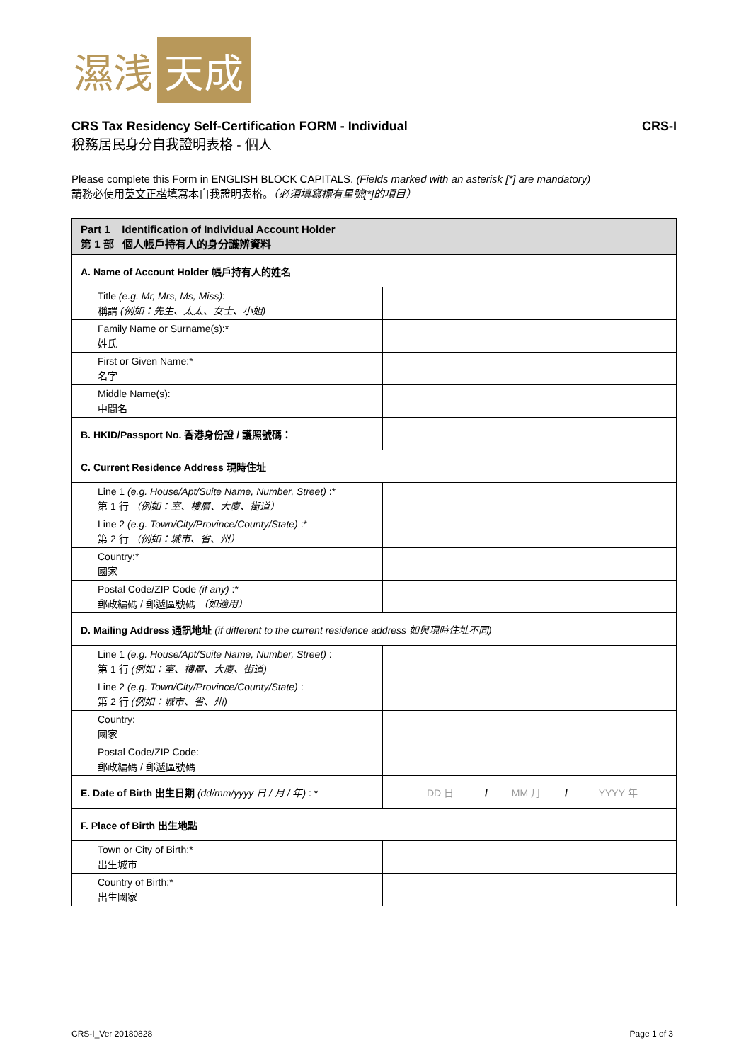濕浅 天成
CRS Tax Residency Self-Certification FORM - Individual CRS-I
稅務居民身分自我證明表格 - 個人
Please complete this Form in ENGLISH BLOCK CAPITALS. (Fields marked with an asterisk [*] are mandatory)
請務必使用英文正楷填寫本自我證明表格。（必須填寫標有星號[*]的項目）
| Part 1 Identification of Individual Account Holder 第 1 部 個人帳戶持有人的身分識辨資料 | |
| A. Name of Account Holder 帳戶持有人的姓名 | |
| Title (e.g. Mr, Mrs, Ms, Miss) : 稱謂 (例如：先生、太太、女士、小姐) | |
| Family Name or Surname(s):* 姓氏 | |
| First or Given Name:* 名字 | |
| Middle Name(s): 中間名 | |
| B. HKID/Passport No. 香港身份證 / 護照號碼： | |
| C. Current Residence Address 現時住址 | |
| Line 1 (e.g. House/Apt/Suite Name, Number, Street) :* 第 1 行 （例如：室、樓層、大廈、街道） | |
| Line 2 (e.g. Town/City/Province/County/State) :* 第 2 行 （例如：城市、省、州） | |
| Country:* 國家 | |
| Postal Code/ZIP Code (if any) :* 郵政編碼 / 郵遞區號碼 （如適用） | |
| D. Mailing Address 通訊地址 (if different to the current residence address 如與現時住址不同) | |
| Line 1 (e.g. House/Apt/Suite Name, Number, Street) : 第 1 行 (例如：室、樓層、大廈、街道) | |
| Line 2 (e.g. Town/City/Province/County/State) : 第 2 行 (例如：城市、省、州) | |
| Country: 國家 | |
| Postal Code/ZIP Code: 郵政編碼 / 郵遞區號碼 | |
| E. Date of Birth 出生日期 (dd/mm/yyyy 日 / 月 / 年) : * | DD 日 / MM 月 / YYYY 年 |
| F. Place of Birth 出生地點 | |
| Town or City of Birth:* 出生城市 | |
| Country of Birth:* 出生國家 | |
CRS-I_Ver 20180828 Page 1 of 3